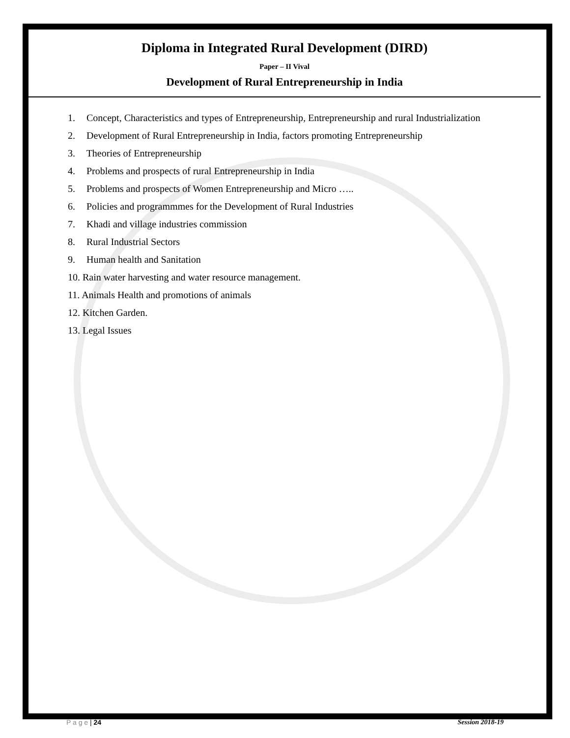Diploma in Integrated Rural Development (DIRD)
Paper – II Vival
Development of Rural Entrepreneurship in India
1. Concept, Characteristics and types of Entrepreneurship, Entrepreneurship and rural Industrialization
2. Development of Rural Entrepreneurship in India, factors promoting Entrepreneurship
3. Theories of Entrepreneurship
4. Problems and prospects of rural Entrepreneurship in India
5. Problems and prospects of Women Entrepreneurship and Micro …..
6. Policies and programmmes for the Development of Rural Industries
7. Khadi and village industries commission
8. Rural Industrial Sectors
9. Human health and Sanitation
10. Rain water harvesting and water resource management.
11. Animals Health and promotions of animals
12. Kitchen Garden.
13. Legal Issues
P a g e | 24 Session 2018-19